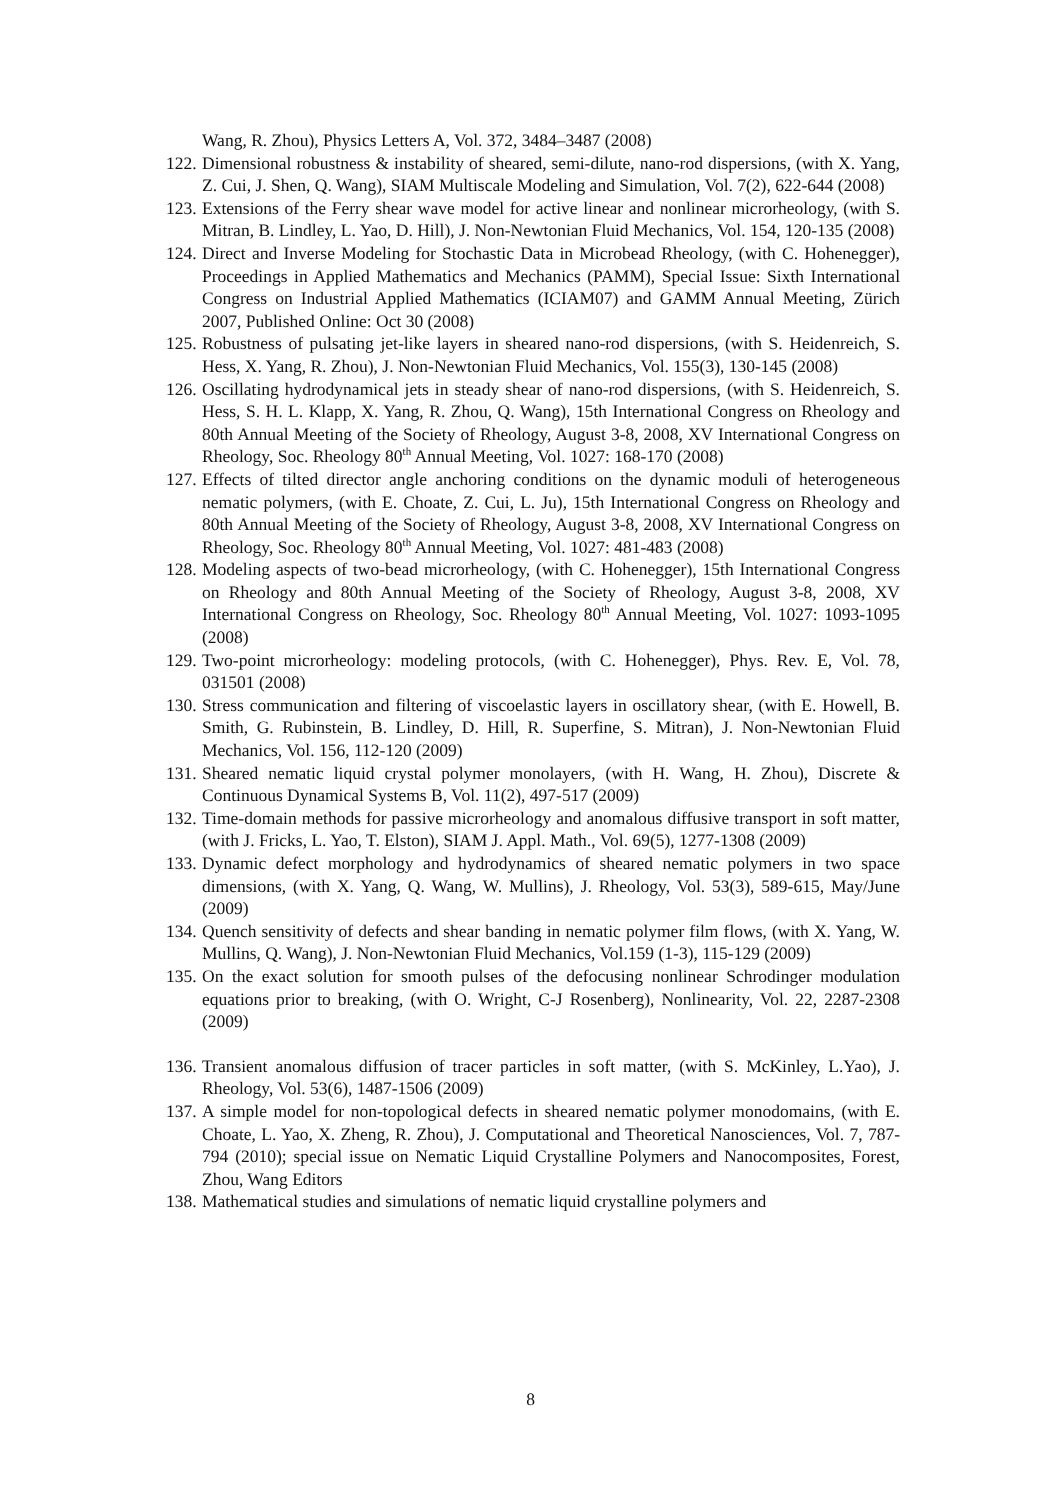Wang, R. Zhou), Physics Letters A, Vol. 372, 3484–3487 (2008)
122. Dimensional robustness & instability of sheared, semi-dilute, nano-rod dispersions, (with X. Yang, Z. Cui, J. Shen, Q. Wang), SIAM Multiscale Modeling and Simulation, Vol. 7(2), 622-644 (2008)
123. Extensions of the Ferry shear wave model for active linear and nonlinear microrheology, (with S. Mitran, B. Lindley, L. Yao, D. Hill), J. Non-Newtonian Fluid Mechanics, Vol. 154, 120-135 (2008)
124. Direct and Inverse Modeling for Stochastic Data in Microbead Rheology, (with C. Hohenegger), Proceedings in Applied Mathematics and Mechanics (PAMM), Special Issue: Sixth International Congress on Industrial Applied Mathematics (ICIAM07) and GAMM Annual Meeting, Zürich 2007, Published Online: Oct 30 (2008)
125. Robustness of pulsating jet-like layers in sheared nano-rod dispersions, (with S. Heidenreich, S. Hess, X. Yang, R. Zhou), J. Non-Newtonian Fluid Mechanics, Vol. 155(3), 130-145 (2008)
126. Oscillating hydrodynamical jets in steady shear of nano-rod dispersions, (with S. Heidenreich, S. Hess, S. H. L. Klapp, X. Yang, R. Zhou, Q. Wang), 15th International Congress on Rheology and 80th Annual Meeting of the Society of Rheology, August 3-8, 2008, XV International Congress on Rheology, Soc. Rheology 80<sup>th</sup> Annual Meeting, Vol. 1027: 168-170 (2008)
127. Effects of tilted director angle anchoring conditions on the dynamic moduli of heterogeneous nematic polymers, (with E. Choate, Z. Cui, L. Ju), 15th International Congress on Rheology and 80th Annual Meeting of the Society of Rheology, August 3-8, 2008, XV International Congress on Rheology, Soc. Rheology 80<sup>th</sup> Annual Meeting, Vol. 1027: 481-483 (2008)
128. Modeling aspects of two-bead microrheology, (with C. Hohenegger), 15th International Congress on Rheology and 80th Annual Meeting of the Society of Rheology, August 3-8, 2008, XV International Congress on Rheology, Soc. Rheology 80<sup>th</sup> Annual Meeting, Vol. 1027: 1093-1095 (2008)
129. Two-point microrheology: modeling protocols, (with C. Hohenegger), Phys. Rev. E, Vol. 78, 031501 (2008)
130. Stress communication and filtering of viscoelastic layers in oscillatory shear, (with E. Howell, B. Smith, G. Rubinstein, B. Lindley, D. Hill, R. Superfine, S. Mitran), J. Non-Newtonian Fluid Mechanics, Vol. 156, 112-120 (2009)
131. Sheared nematic liquid crystal polymer monolayers, (with H. Wang, H. Zhou), Discrete & Continuous Dynamical Systems B, Vol. 11(2), 497-517 (2009)
132. Time-domain methods for passive microrheology and anomalous diffusive transport in soft matter, (with J. Fricks, L. Yao, T. Elston), SIAM J. Appl. Math., Vol. 69(5), 1277-1308 (2009)
133. Dynamic defect morphology and hydrodynamics of sheared nematic polymers in two space dimensions, (with X. Yang, Q. Wang, W. Mullins), J. Rheology, Vol. 53(3), 589-615, May/June (2009)
134. Quench sensitivity of defects and shear banding in nematic polymer film flows, (with X. Yang, W. Mullins, Q. Wang), J. Non-Newtonian Fluid Mechanics, Vol.159 (1-3), 115-129 (2009)
135. On the exact solution for smooth pulses of the defocusing nonlinear Schrodinger modulation equations prior to breaking, (with O. Wright, C-J Rosenberg), Nonlinearity, Vol. 22, 2287-2308 (2009)
136. Transient anomalous diffusion of tracer particles in soft matter, (with S. McKinley, L.Yao), J. Rheology, Vol. 53(6), 1487-1506 (2009)
137. A simple model for non-topological defects in sheared nematic polymer monodomains, (with E. Choate, L. Yao, X. Zheng, R. Zhou), J. Computational and Theoretical Nanosciences, Vol. 7, 787-794 (2010); special issue on Nematic Liquid Crystalline Polymers and Nanocomposites, Forest, Zhou, Wang Editors
138. Mathematical studies and simulations of nematic liquid crystalline polymers and
8